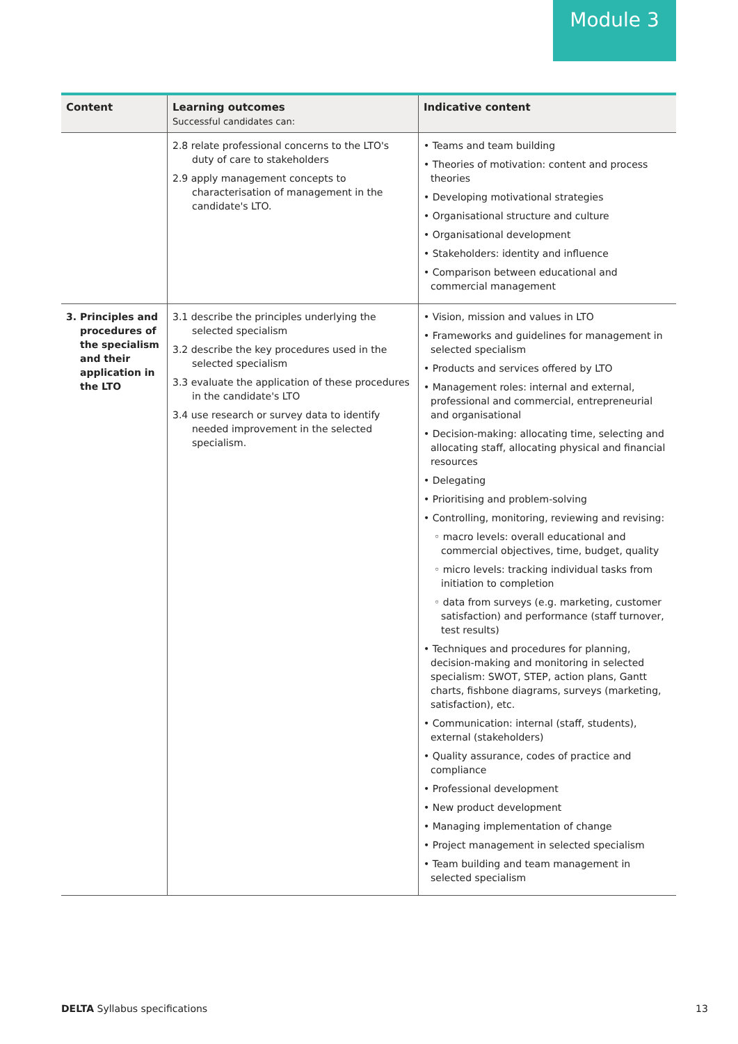Module 3
| Content | Learning outcomes Successful candidates can: | Indicative content |
| --- | --- | --- |
| | 2.8 relate professional concerns to the LTO's duty of care to stakeholders 2.9 apply management concepts to characterisation of management in the candidate's LTO. | • Teams and team building • Theories of motivation: content and process theories • Developing motivational strategies • Organisational structure and culture • Organisational development • Stakeholders: identity and influence • Comparison between educational and commercial management |
| 3. Principles and procedures of the specialism and their application in the LTO | 3.1 describe the principles underlying the selected specialism 3.2 describe the key procedures used in the selected specialism 3.3 evaluate the application of these procedures in the candidate's LTO 3.4 use research or survey data to identify needed improvement in the selected specialism. | • Vision, mission and values in LTO • Frameworks and guidelines for management in selected specialism • Products and services offered by LTO • Management roles: internal and external, professional and commercial, entrepreneurial and organisational • Decision-making: allocating time, selecting and allocating staff, allocating physical and financial resources • Delegating • Prioritising and problem-solving • Controlling, monitoring, reviewing and revising: ◦ macro levels: overall educational and commercial objectives, time, budget, quality ◦ micro levels: tracking individual tasks from initiation to completion ◦ data from surveys (e.g. marketing, customer satisfaction) and performance (staff turnover, test results) • Techniques and procedures for planning, decision-making and monitoring in selected specialism: SWOT, STEP, action plans, Gantt charts, fishbone diagrams, surveys (marketing, satisfaction), etc. • Communication: internal (staff, students), external (stakeholders) • Quality assurance, codes of practice and compliance • Professional development • New product development • Managing implementation of change • Project management in selected specialism • Team building and team management in selected specialism |
DELTA Syllabus specifications 13